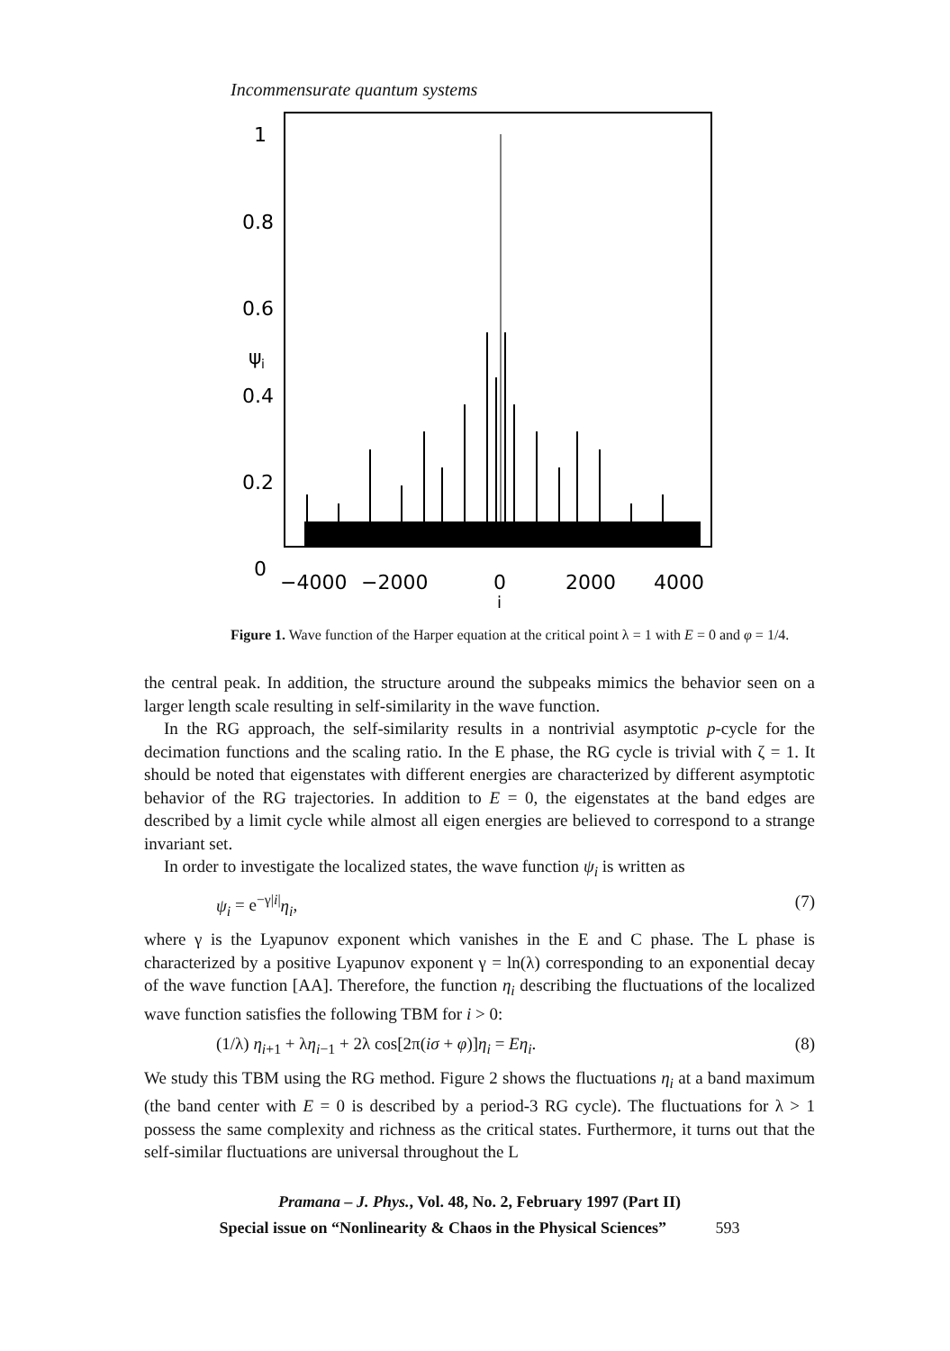Incommensurate quantum systems
1
0.8
0.6
0.4
0.2
0
ψ
i
−4000
−2000
0
2000
4000
i
Figure 1. Wave function of the Harper equation at the critical point λ = 1 with E = 0 and φ = 1/4.
the central peak. In addition, the structure around the subpeaks mimics the behavior seen on a larger length scale resulting in self-similarity in the wave function.
In the RG approach, the self-similarity results in a nontrivial asymptotic p-cycle for the decimation functions and the scaling ratio. In the E phase, the RG cycle is trivial with ζ = 1. It should be noted that eigenstates with different energies are characterized by different asymptotic behavior of the RG trajectories. In addition to E = 0, the eigenstates at the band edges are described by a limit cycle while almost all eigen energies are believed to correspond to a strange invariant set.
In order to investigate the localized states, the wave function ψ<sub>i</sub> is written as
ψ<sub>i</sub> = e<sup>−γ|i|</sup>η<sub>i</sub>, (7)
where γ is the Lyapunov exponent which vanishes in the E and C phase. The L phase is characterized by a positive Lyapunov exponent γ = ln(λ) corresponding to an exponential decay of the wave function [AA]. Therefore, the function η<sub>i</sub> describing the fluctuations of the localized wave function satisfies the following TBM for i > 0:
(1/λ) η<sub>i+1</sub> + λη<sub>i−1</sub> + 2λ cos[2π(iσ + φ)]η<sub>i</sub> = Eη<sub>i</sub>. (8)
We study this TBM using the RG method. Figure 2 shows the fluctuations η<sub>i</sub> at a band maximum (the band center with E = 0 is described by a period-3 RG cycle). The fluctuations for λ > 1 possess the same complexity and richness as the critical states. Furthermore, it turns out that the self-similar fluctuations are universal throughout the L
Pramana – J. Phys., Vol. 48, No. 2, February 1997 (Part II)
Special issue on “Nonlinearity & Chaos in the Physical Sciences” 593